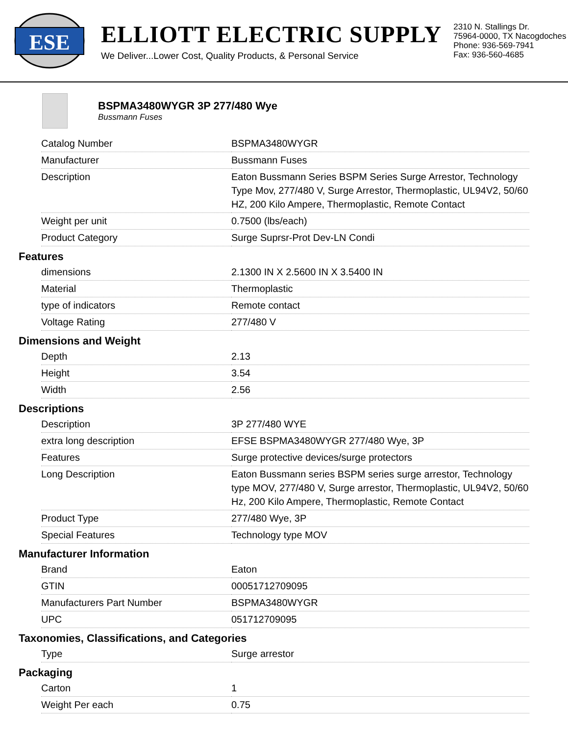ESE
ELLIOTT ELECTRIC SUPPLY
We Deliver...Lower Cost, Quality Products, & Personal Service
2310 N. Stallings Dr.
75964-0000, TX Nacogdoches
Phone: 936-569-7941
Fax: 936-560-4685
BSPMA3480WYGR 3P 277/480 Wye
Bussmann Fuses
| Catalog Number | BSPMA3480WYGR |
| Manufacturer | Bussmann Fuses |
| Description | Eaton Bussmann Series BSPM Series Surge Arrestor, Technology Type Mov, 277/480 V, Surge Arrestor, Thermoplastic, UL94V2, 50/60 HZ, 200 Kilo Ampere, Thermoplastic, Remote Contact |
| Weight per unit | 0.7500 (lbs/each) |
| Product Category | Surge Suprsr-Prot Dev-LN Condi |
Features
| dimensions | 2.1300 IN X 2.5600 IN X 3.5400 IN |
| Material | Thermoplastic |
| type of indicators | Remote contact |
| Voltage Rating | 277/480 V |
Dimensions and Weight
| Depth | 2.13 |
| Height | 3.54 |
| Width | 2.56 |
Descriptions
| Description | 3P 277/480 WYE |
| extra long description | EFSE BSPMA3480WYGR 277/480 Wye, 3P |
| Features | Surge protective devices/surge protectors |
| Long Description | Eaton Bussmann series BSPM series surge arrestor, Technology type MOV, 277/480 V, Surge arrestor, Thermoplastic, UL94V2, 50/60 Hz, 200 Kilo Ampere, Thermoplastic, Remote Contact |
| Product Type | 277/480 Wye, 3P |
| Special Features | Technology type MOV |
Manufacturer Information
| Brand | Eaton |
| GTIN | 00051712709095 |
| Manufacturers Part Number | BSPMA3480WYGR |
| UPC | 051712709095 |
Taxonomies, Classifications, and Categories
| Type | Surge arrestor |
Packaging
| Carton | 1 |
| Weight Per each | 0.75 |